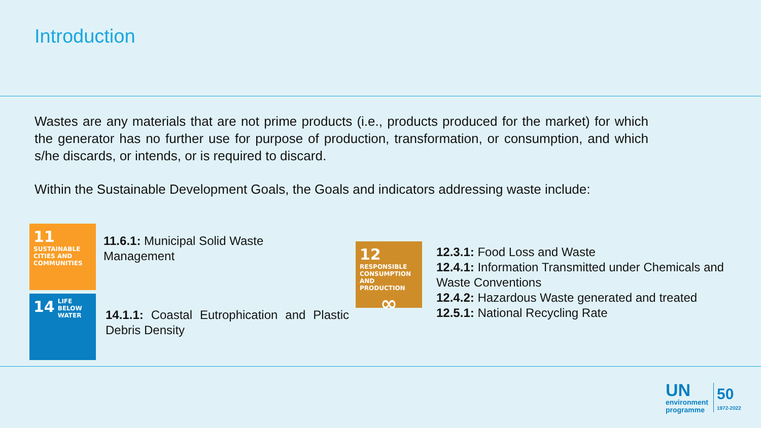Introduction
Wastes are any materials that are not prime products (i.e., products produced for the market) for which the generator has no further use for purpose of production, transformation, or consumption, and which s/he discards, or intends, or is required to discard.
Within the Sustainable Development Goals, the Goals and indicators addressing waste include:
11 SUSTAINABLE CITIES AND COMMUNITIES
11.6.1: Municipal Solid Waste Management
14 LIFE BELOW WATER
14.1.1: Coastal Eutrophication and Plastic Debris Density
12 RESPONSIBLE CONSUMPTION AND PRODUCTION
∞
12.3.1: Food Loss and Waste
12.4.1: Information Transmitted under Chemicals and Waste Conventions
12.4.2: Hazardous Waste generated and treated
12.5.1: National Recycling Rate
UN
environment
programme
50
1972-2022